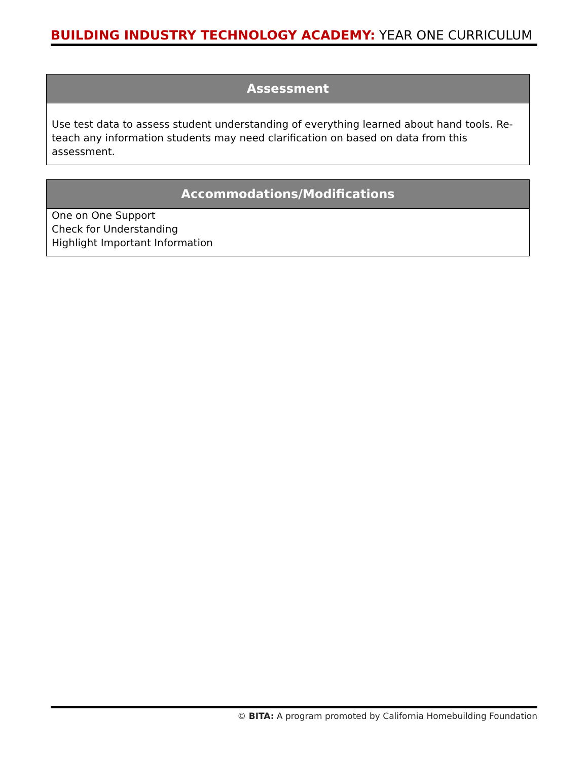BUILDING INDUSTRY TECHNOLOGY ACADEMY: YEAR ONE CURRICULUM
| Assessment |
| --- |
| Use test data to assess student understanding of everything learned about hand tools. Re-teach any information students may need clarification on based on data from this assessment. |
| Accommodations/Modifications |
| --- |
| One on One Support Check for Understanding Highlight Important Information |
© BITA: A program promoted by California Homebuilding Foundation